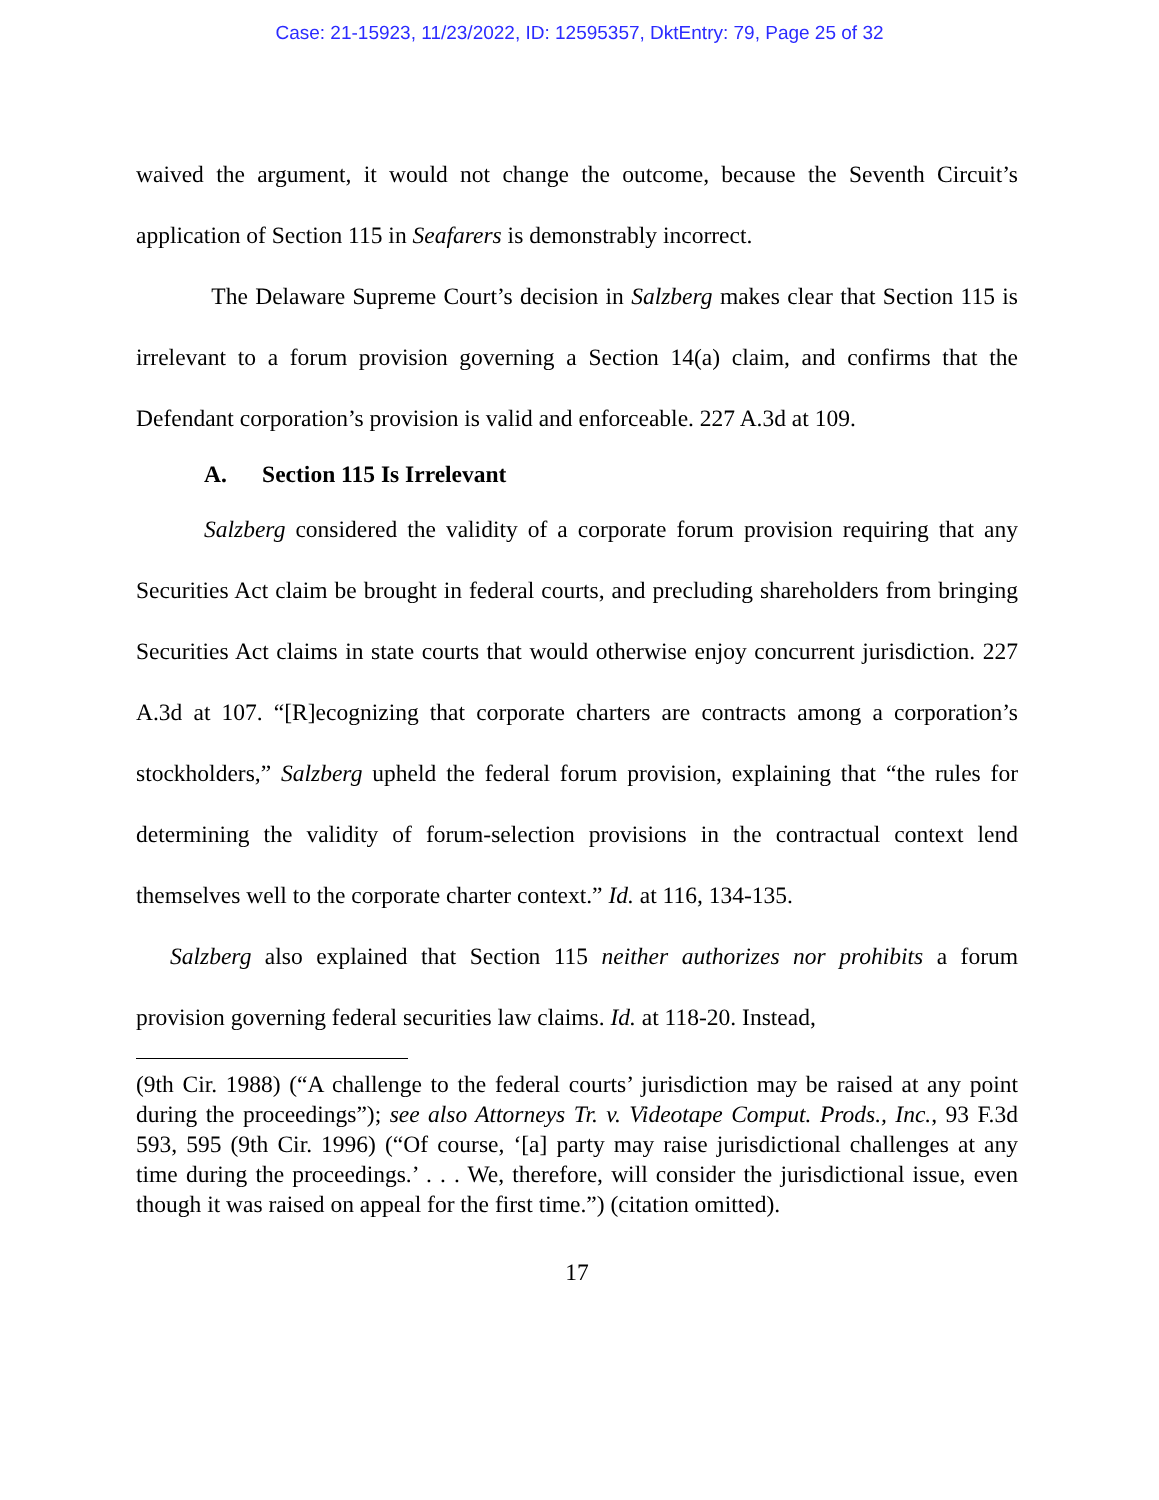Case: 21-15923, 11/23/2022, ID: 12595357, DktEntry: 79, Page 25 of 32
waived the argument, it would not change the outcome, because the Seventh Circuit’s application of Section 115 in Seafarers is demonstrably incorrect.
The Delaware Supreme Court’s decision in Salzberg makes clear that Section 115 is irrelevant to a forum provision governing a Section 14(a) claim, and confirms that the Defendant corporation’s provision is valid and enforceable. 227 A.3d at 109.
A. Section 115 Is Irrelevant
Salzberg considered the validity of a corporate forum provision requiring that any Securities Act claim be brought in federal courts, and precluding shareholders from bringing Securities Act claims in state courts that would otherwise enjoy concurrent jurisdiction. 227 A.3d at 107. “[R]ecognizing that corporate charters are contracts among a corporation’s stockholders,” Salzberg upheld the federal forum provision, explaining that “the rules for determining the validity of forum-selection provisions in the contractual context lend themselves well to the corporate charter context.” Id. at 116, 134-135.
Salzberg also explained that Section 115 neither authorizes nor prohibits a forum provision governing federal securities law claims. Id. at 118-20. Instead,
(9th Cir. 1988) (“A challenge to the federal courts’ jurisdiction may be raised at any point during the proceedings”); see also Attorneys Tr. v. Videotape Comput. Prods., Inc., 93 F.3d 593, 595 (9th Cir. 1996) (“Of course, ‘[a] party may raise jurisdictional challenges at any time during the proceedings.’ . . . We, therefore, will consider the jurisdictional issue, even though it was raised on appeal for the first time.”) (citation omitted).
17